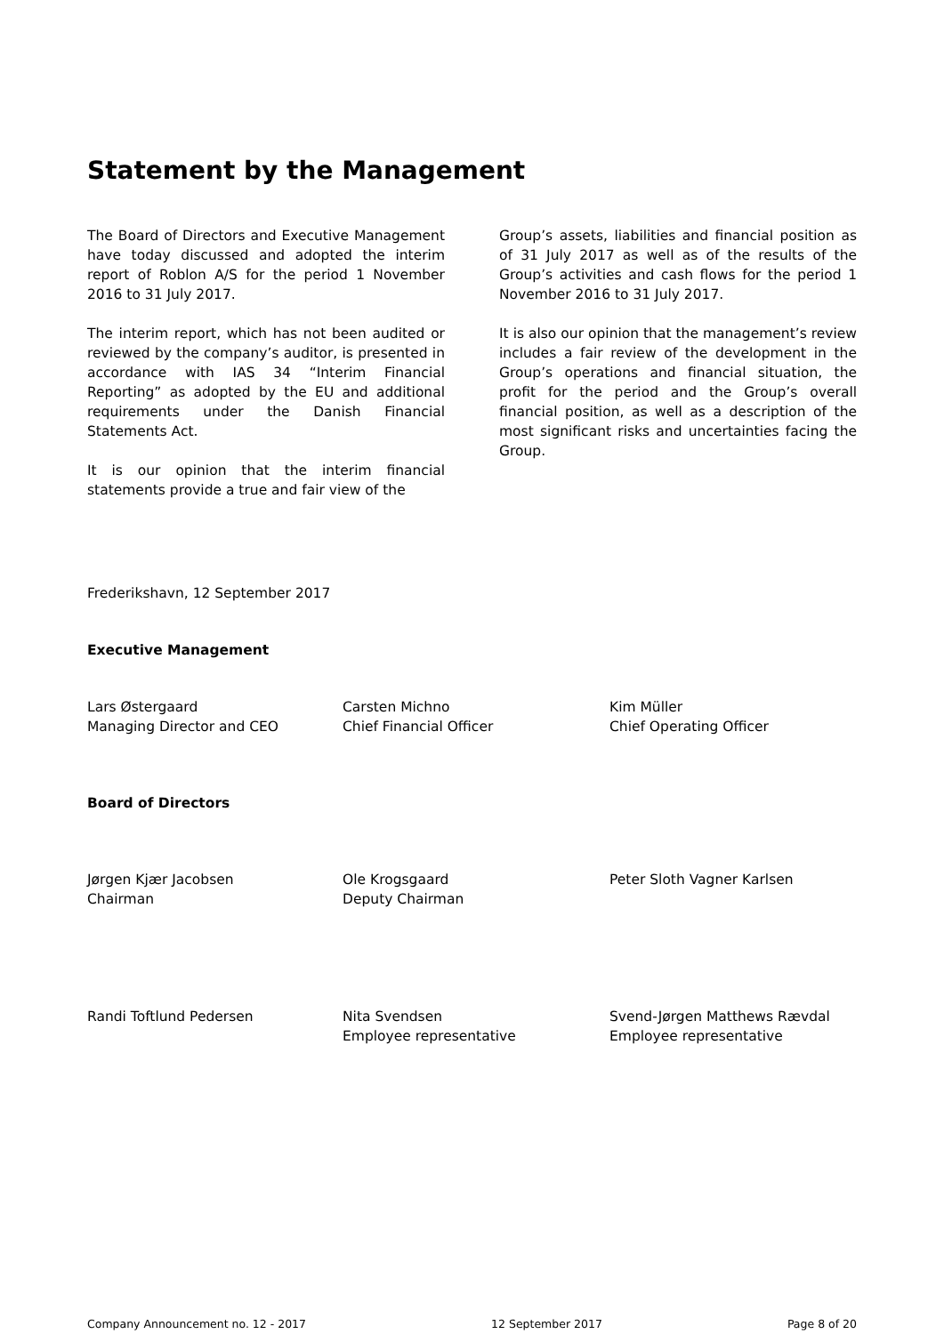Statement by the Management
The Board of Directors and Executive Management have today discussed and adopted the interim report of Roblon A/S for the period 1 November 2016 to 31 July 2017.
The interim report, which has not been audited or reviewed by the company’s auditor, is presented in accordance with IAS 34 “Interim Financial Reporting” as adopted by the EU and additional requirements under the Danish Financial Statements Act.
It is our opinion that the interim financial statements provide a true and fair view of the
Group’s assets, liabilities and financial position as of 31 July 2017 as well as of the results of the Group’s activities and cash flows for the period 1 November 2016 to 31 July 2017.
It is also our opinion that the management’s review includes a fair review of the development in the Group’s operations and financial situation, the profit for the period and the Group’s overall financial position, as well as a description of the most significant risks and uncertainties facing the Group.
Frederikshavn, 12 September 2017
Executive Management
Lars Østergaard
Managing Director and CEO
Carsten Michno
Chief Financial Officer
Kim Müller
Chief Operating Officer
Board of Directors
Jørgen Kjær Jacobsen
Chairman
Ole Krogsgaard
Deputy Chairman
Peter Sloth Vagner Karlsen
Randi Toftlund Pedersen Nita Svendsen
Employee representative
Svend-Jørgen Matthews Rævdal
Employee representative
Company Announcement no. 12 - 2017 12 September 2017 Page 8 of 20